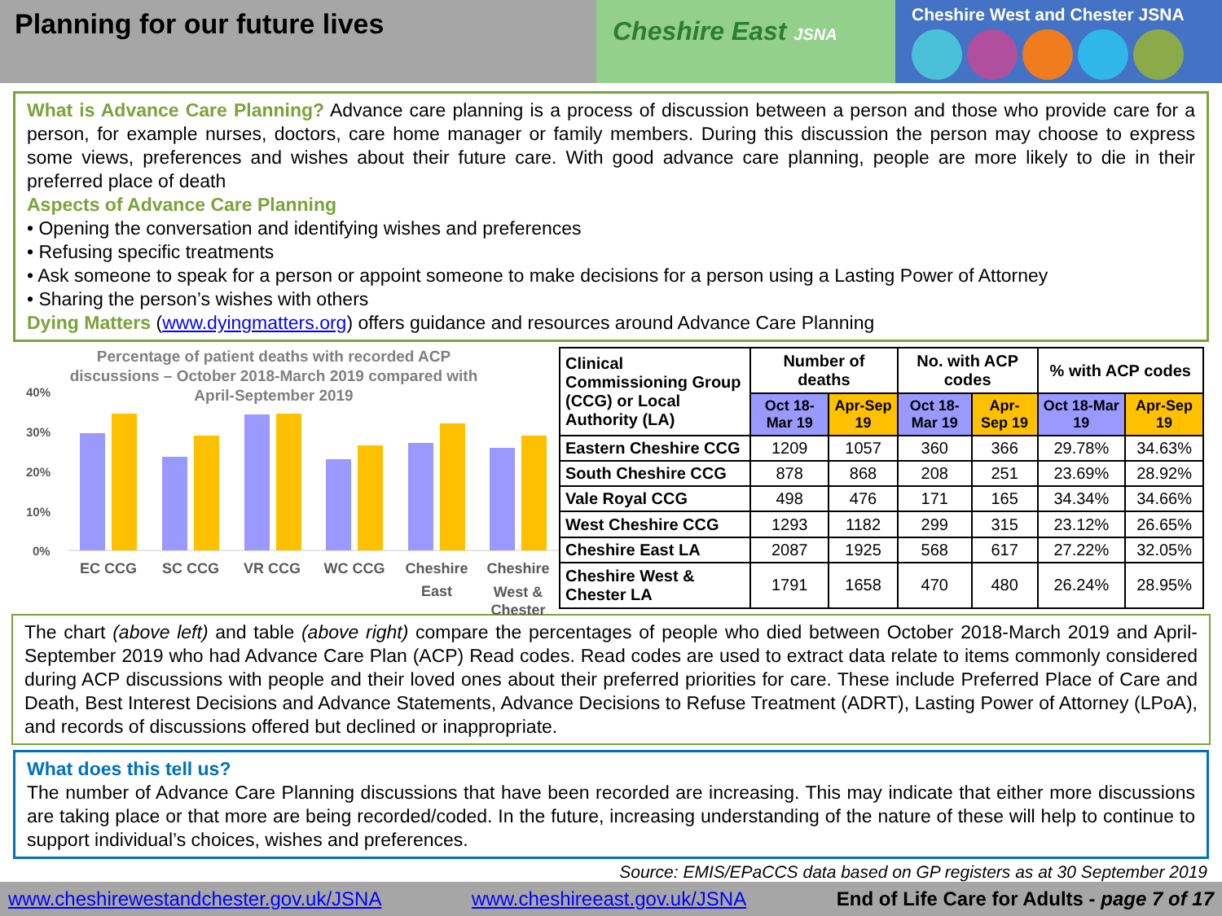Planning for our future lives
Cheshire East JSNA
Cheshire West and Chester JSNA
What is Advance Care Planning? Advance care planning is a process of discussion between a person and those who provide care for a person, for example nurses, doctors, care home manager or family members. During this discussion the person may choose to express some views, preferences and wishes about their future care. With good advance care planning, people are more likely to die in their preferred place of death
Aspects of Advance Care Planning
• Opening the conversation and identifying wishes and preferences
• Refusing specific treatments
• Ask someone to speak for a person or appoint someone to make decisions for a person using a Lasting Power of Attorney
• Sharing the person’s wishes with others
Dying Matters (www.dyingmatters.org) offers guidance and resources around Advance Care Planning
Percentage of patient deaths with recorded ACP discussions – October 2018-March 2019 compared with April-September 2019
40%
30%
20%
10%
0%
EC CCG
SC CCG
VR CCG
WC CCG
Cheshire
Cheshire
East
West & Chester
| Clinical Commissioning Group (CCG) or Local Authority (LA) | Number of deaths | | No. with ACP codes | | % with ACP codes | |
| --- | --- | --- | --- | --- | --- | --- |
| | Oct 18-Mar 19 | Apr-Sep 19 | Oct 18-Mar 19 | Apr-Sep 19 | Oct 18-Mar 19 | Apr-Sep 19 |
| Eastern Cheshire CCG | 1209 | 1057 | 360 | 366 | 29.78% | 34.63% |
| South Cheshire CCG | 878 | 868 | 208 | 251 | 23.69% | 28.92% |
| Vale Royal CCG | 498 | 476 | 171 | 165 | 34.34% | 34.66% |
| West Cheshire CCG | 1293 | 1182 | 299 | 315 | 23.12% | 26.65% |
| Cheshire East LA | 2087 | 1925 | 568 | 617 | 27.22% | 32.05% |
| Cheshire West & Chester LA | 1791 | 1658 | 470 | 480 | 26.24% | 28.95% |
The chart (above left) and table (above right) compare the percentages of people who died between October 2018-March 2019 and April-September 2019 who had Advance Care Plan (ACP) Read codes. Read codes are used to extract data relate to items commonly considered during ACP discussions with people and their loved ones about their preferred priorities for care. These include Preferred Place of Care and Death, Best Interest Decisions and Advance Statements, Advance Decisions to Refuse Treatment (ADRT), Lasting Power of Attorney (LPoA), and records of discussions offered but declined or inappropriate.
What does this tell us?
The number of Advance Care Planning discussions that have been recorded are increasing. This may indicate that either more discussions are taking place or that more are being recorded/coded. In the future, increasing understanding of the nature of these will help to continue to support individual’s choices, wishes and preferences.
Source: EMIS/EPaCCS data based on GP registers as at 30 September 2019
www.cheshirewestandchester.gov.uk/JSNA www.cheshireeast.gov.uk/JSNA End of Life Care for Adults - page 7 of 17